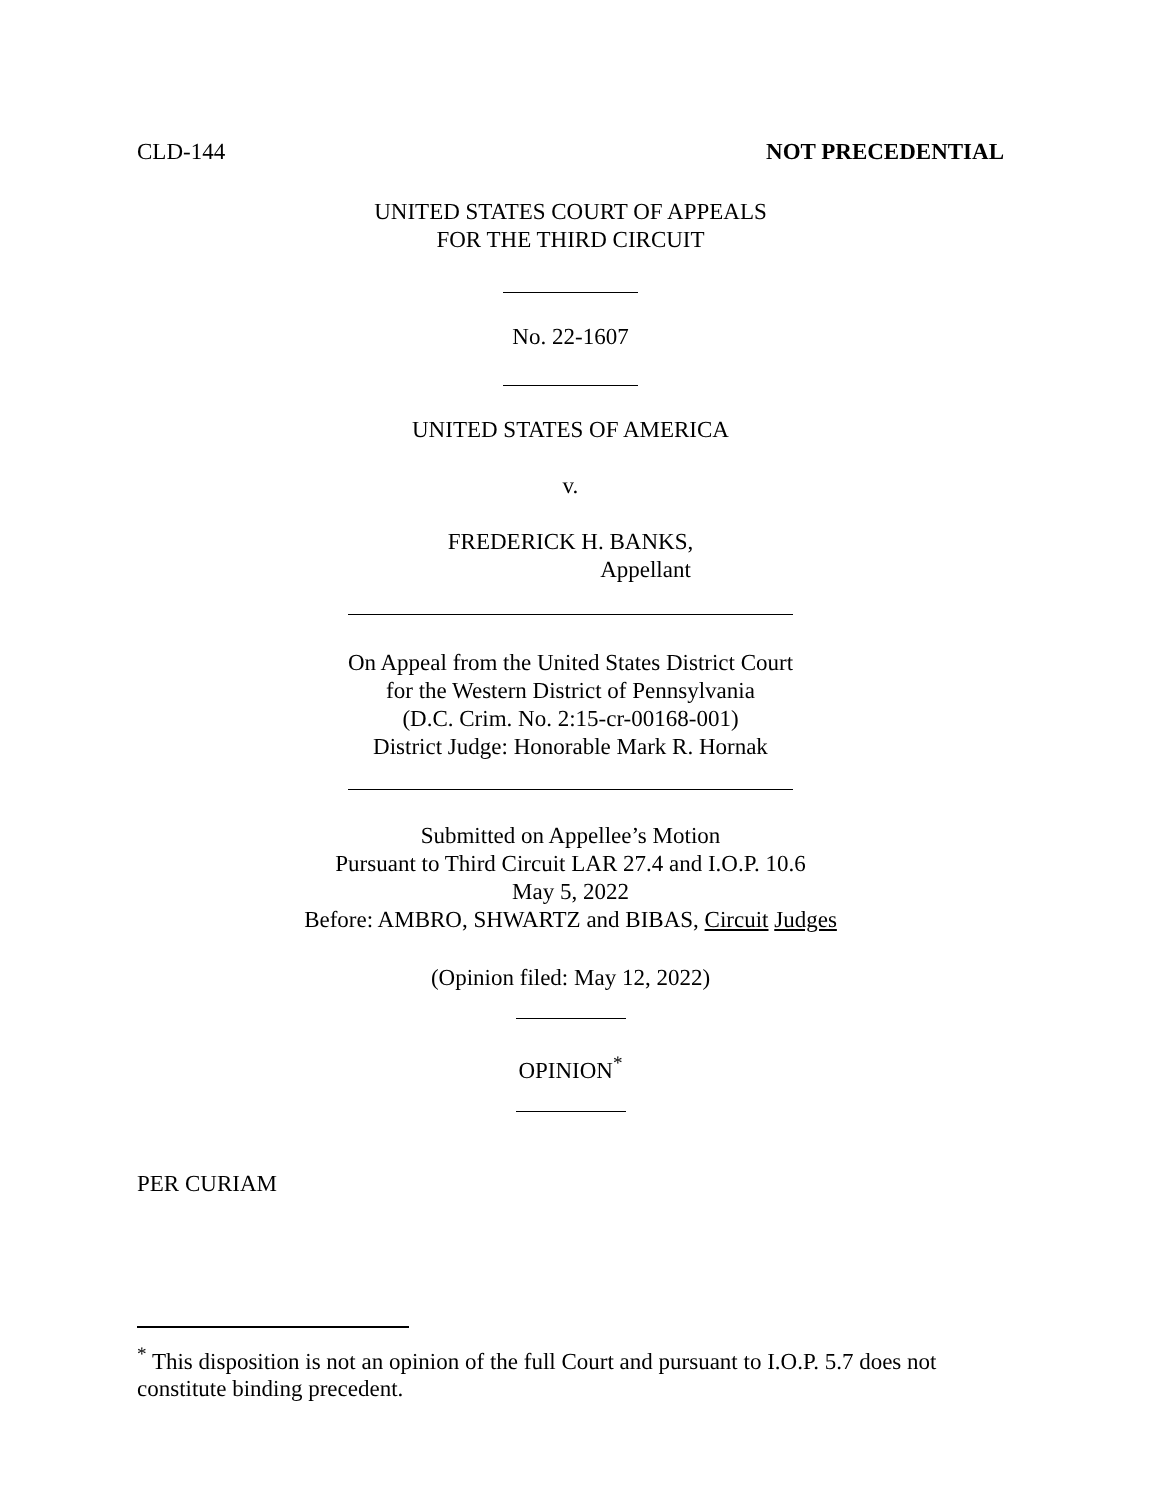CLD-144 NOT PRECEDENTIAL
UNITED STATES COURT OF APPEALS
FOR THE THIRD CIRCUIT
No. 22-1607
UNITED STATES OF AMERICA
v.
FREDERICK H. BANKS,
Appellant
On Appeal from the United States District Court
for the Western District of Pennsylvania
(D.C. Crim. No. 2:15-cr-00168-001)
District Judge: Honorable Mark R. Hornak
Submitted on Appellee’s Motion
Pursuant to Third Circuit LAR 27.4 and I.O.P. 10.6
May 5, 2022
Before: AMBRO, SHWARTZ and BIBAS, Circuit Judges
(Opinion filed: May 12, 2022)
OPINION<sup>*</sup>
PER CURIAM
<sup>*</sup> This disposition is not an opinion of the full Court and pursuant to I.O.P. 5.7 does not constitute binding precedent.